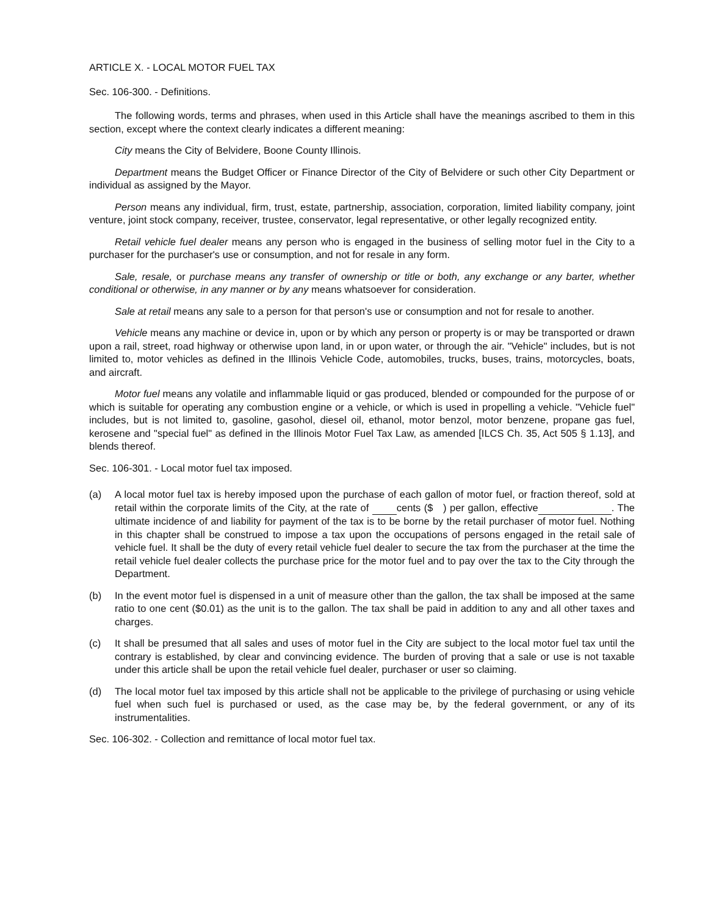ARTICLE X. - LOCAL MOTOR FUEL TAX
Sec. 106-300. - Definitions.
The following words, terms and phrases, when used in this Article shall have the meanings ascribed to them in this section, except where the context clearly indicates a different meaning:
City means the City of Belvidere, Boone County Illinois.
Department means the Budget Officer or Finance Director of the City of Belvidere or such other City Department or individual as assigned by the Mayor.
Person means any individual, firm, trust, estate, partnership, association, corporation, limited liability company, joint venture, joint stock company, receiver, trustee, conservator, legal representative, or other legally recognized entity.
Retail vehicle fuel dealer means any person who is engaged in the business of selling motor fuel in the City to a purchaser for the purchaser's use or consumption, and not for resale in any form.
Sale, resale, or purchase means any transfer of ownership or title or both, any exchange or any barter, whether conditional or otherwise, in any manner or by any means whatsoever for consideration.
Sale at retail means any sale to a person for that person's use or consumption and not for resale to another.
Vehicle means any machine or device in, upon or by which any person or property is or may be transported or drawn upon a rail, street, road highway or otherwise upon land, in or upon water, or through the air. "Vehicle" includes, but is not limited to, motor vehicles as defined in the Illinois Vehicle Code, automobiles, trucks, buses, trains, motorcycles, boats, and aircraft.
Motor fuel means any volatile and inflammable liquid or gas produced, blended or compounded for the purpose of or which is suitable for operating any combustion engine or a vehicle, or which is used in propelling a vehicle. "Vehicle fuel" includes, but is not limited to, gasoline, gasohol, diesel oil, ethanol, motor benzol, motor benzene, propane gas fuel, kerosene and "special fuel" as defined in the Illinois Motor Fuel Tax Law, as amended [ILCS Ch. 35, Act 505 § 1.13], and blends thereof.
Sec. 106-301. - Local motor fuel tax imposed.
(a) A local motor fuel tax is hereby imposed upon the purchase of each gallon of motor fuel, or fraction thereof, sold at retail within the corporate limits of the City, at the rate of cents ($ ) per gallon, effective . The ultimate incidence of and liability for payment of the tax is to be borne by the retail purchaser of motor fuel. Nothing in this chapter shall be construed to impose a tax upon the occupations of persons engaged in the retail sale of vehicle fuel. It shall be the duty of every retail vehicle fuel dealer to secure the tax from the purchaser at the time the retail vehicle fuel dealer collects the purchase price for the motor fuel and to pay over the tax to the City through the Department.
(b) In the event motor fuel is dispensed in a unit of measure other than the gallon, the tax shall be imposed at the same ratio to one cent ($0.01) as the unit is to the gallon. The tax shall be paid in addition to any and all other taxes and charges.
(c) It shall be presumed that all sales and uses of motor fuel in the City are subject to the local motor fuel tax until the contrary is established, by clear and convincing evidence. The burden of proving that a sale or use is not taxable under this article shall be upon the retail vehicle fuel dealer, purchaser or user so claiming.
(d) The local motor fuel tax imposed by this article shall not be applicable to the privilege of purchasing or using vehicle fuel when such fuel is purchased or used, as the case may be, by the federal government, or any of its instrumentalities.
Sec. 106-302. - Collection and remittance of local motor fuel tax.